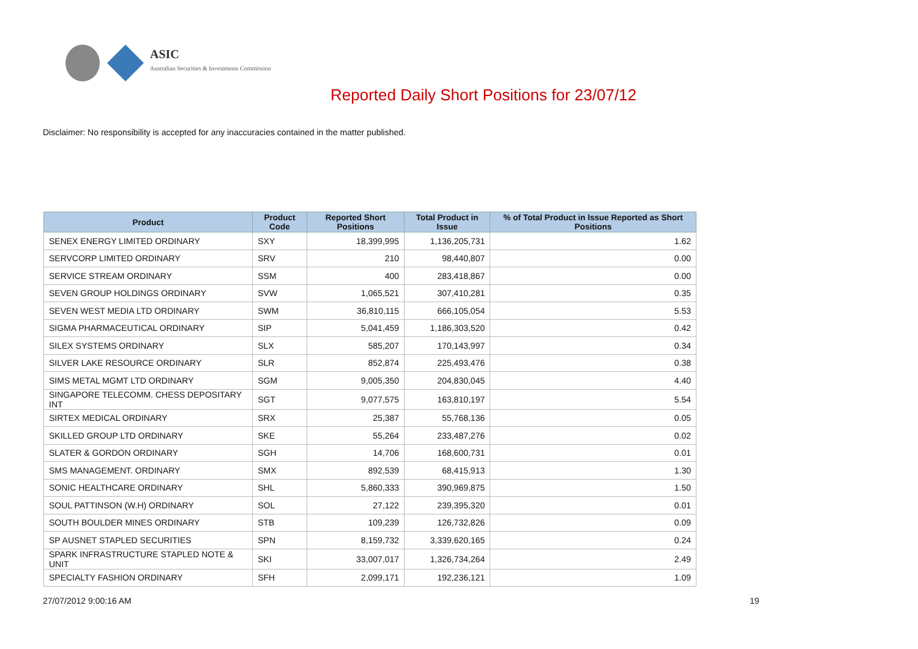ASIC
Australian Securities & Investments Commission
Reported Daily Short Positions for 23/07/12
Disclaimer: No responsibility is accepted for any inaccuracies contained in the matter published.
| Product | Product Code | Reported Short Positions | Total Product in Issue | % of Total Product in Issue Reported as Short Positions |
| --- | --- | --- | --- | --- |
| SENEX ENERGY LIMITED ORDINARY | SXY | 18,399,995 | 1,136,205,731 | 1.62 |
| SERVCORP LIMITED ORDINARY | SRV | 210 | 98,440,807 | 0.00 |
| SERVICE STREAM ORDINARY | SSM | 400 | 283,418,867 | 0.00 |
| SEVEN GROUP HOLDINGS ORDINARY | SVW | 1,065,521 | 307,410,281 | 0.35 |
| SEVEN WEST MEDIA LTD ORDINARY | SWM | 36,810,115 | 666,105,054 | 5.53 |
| SIGMA PHARMACEUTICAL ORDINARY | SIP | 5,041,459 | 1,186,303,520 | 0.42 |
| SILEX SYSTEMS ORDINARY | SLX | 585,207 | 170,143,997 | 0.34 |
| SILVER LAKE RESOURCE ORDINARY | SLR | 852,874 | 225,493,476 | 0.38 |
| SIMS METAL MGMT LTD ORDINARY | SGM | 9,005,350 | 204,830,045 | 4.40 |
| SINGAPORE TELECOMM. CHESS DEPOSITARY INT | SGT | 9,077,575 | 163,810,197 | 5.54 |
| SIRTEX MEDICAL ORDINARY | SRX | 25,387 | 55,768,136 | 0.05 |
| SKILLED GROUP LTD ORDINARY | SKE | 55,264 | 233,487,276 | 0.02 |
| SLATER & GORDON ORDINARY | SGH | 14,706 | 168,600,731 | 0.01 |
| SMS MANAGEMENT. ORDINARY | SMX | 892,539 | 68,415,913 | 1.30 |
| SONIC HEALTHCARE ORDINARY | SHL | 5,860,333 | 390,969,875 | 1.50 |
| SOUL PATTINSON (W.H) ORDINARY | SOL | 27,122 | 239,395,320 | 0.01 |
| SOUTH BOULDER MINES ORDINARY | STB | 109,239 | 126,732,826 | 0.09 |
| SP AUSNET STAPLED SECURITIES | SPN | 8,159,732 | 3,339,620,165 | 0.24 |
| SPARK INFRASTRUCTURE STAPLED NOTE & UNIT | SKI | 33,007,017 | 1,326,734,264 | 2.49 |
| SPECIALTY FASHION ORDINARY | SFH | 2,099,171 | 192,236,121 | 1.09 |
27/07/2012 9:00:16 AM 19